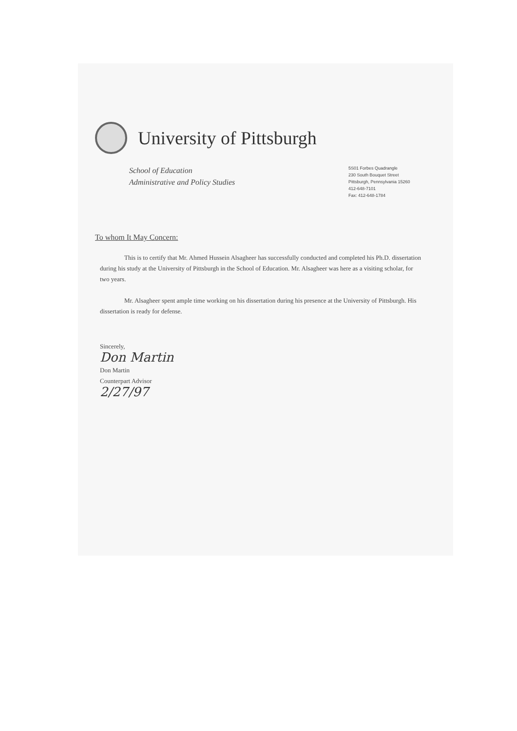University of Pittsburgh
School of Education
Administrative and Policy Studies
5S01 Forbes Quadrangle
230 South Bouquet Street
Pittsburgh, Pennsylvania 15260
412-648-7101
Fax: 412-648-1784
To whom It May Concern:
This is to certify that Mr. Ahmed Hussein Alsagheer has successfully conducted and completed his Ph.D. dissertation during his study at the University of Pittsburgh in the School of Education. Mr. Alsagheer was here as a visiting scholar, for two years.
Mr. Alsagheer spent ample time working on his dissertation during his presence at the University of Pittsburgh. His dissertation is ready for defense.
Sincerely,
Don Martin
Don Martin
Counterpart Advisor
2/27/97